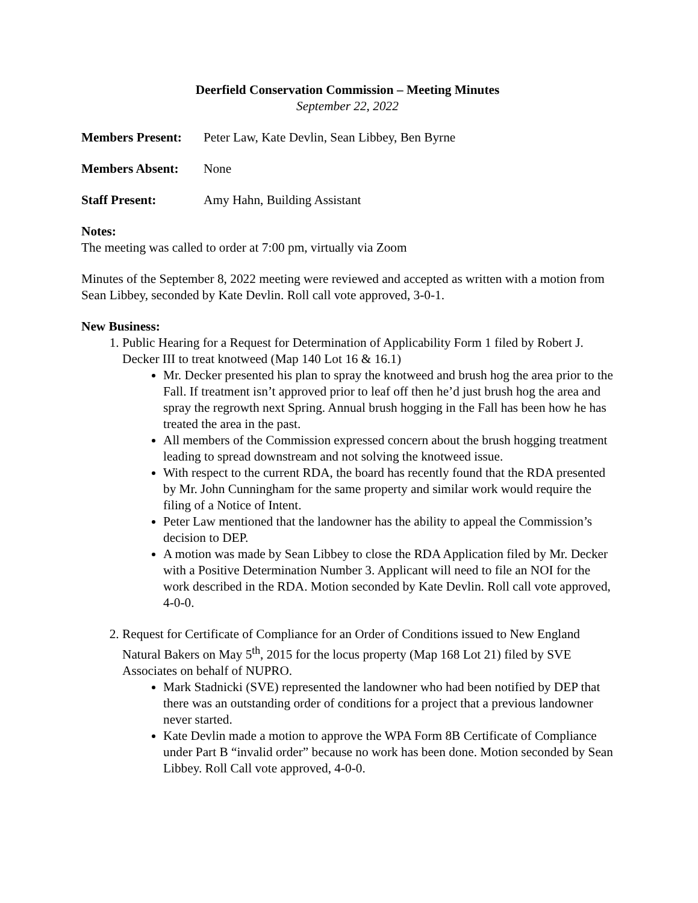Deerfield Conservation Commission – Meeting Minutes
September 22, 2022
Members Present: Peter Law, Kate Devlin, Sean Libbey, Ben Byrne
Members Absent: None
Staff Present: Amy Hahn, Building Assistant
Notes:
The meeting was called to order at 7:00 pm, virtually via Zoom
Minutes of the September 8, 2022 meeting were reviewed and accepted as written with a motion from Sean Libbey, seconded by Kate Devlin. Roll call vote approved, 3-0-1.
New Business:
1. Public Hearing for a Request for Determination of Applicability Form 1 filed by Robert J. Decker III to treat knotweed (Map 140 Lot 16 & 16.1)
Mr. Decker presented his plan to spray the knotweed and brush hog the area prior to the Fall. If treatment isn’t approved prior to leaf off then he’d just brush hog the area and spray the regrowth next Spring. Annual brush hogging in the Fall has been how he has treated the area in the past.
All members of the Commission expressed concern about the brush hogging treatment leading to spread downstream and not solving the knotweed issue.
With respect to the current RDA, the board has recently found that the RDA presented by Mr. John Cunningham for the same property and similar work would require the filing of a Notice of Intent.
Peter Law mentioned that the landowner has the ability to appeal the Commission’s decision to DEP.
A motion was made by Sean Libbey to close the RDA Application filed by Mr. Decker with a Positive Determination Number 3. Applicant will need to file an NOI for the work described in the RDA. Motion seconded by Kate Devlin. Roll call vote approved, 4-0-0.
2. Request for Certificate of Compliance for an Order of Conditions issued to New England Natural Bakers on May 5<sup>th</sup>, 2015 for the locus property (Map 168 Lot 21) filed by SVE Associates on behalf of NUPRO.
Mark Stadnicki (SVE) represented the landowner who had been notified by DEP that there was an outstanding order of conditions for a project that a previous landowner never started.
Kate Devlin made a motion to approve the WPA Form 8B Certificate of Compliance under Part B “invalid order” because no work has been done. Motion seconded by Sean Libbey. Roll Call vote approved, 4-0-0.